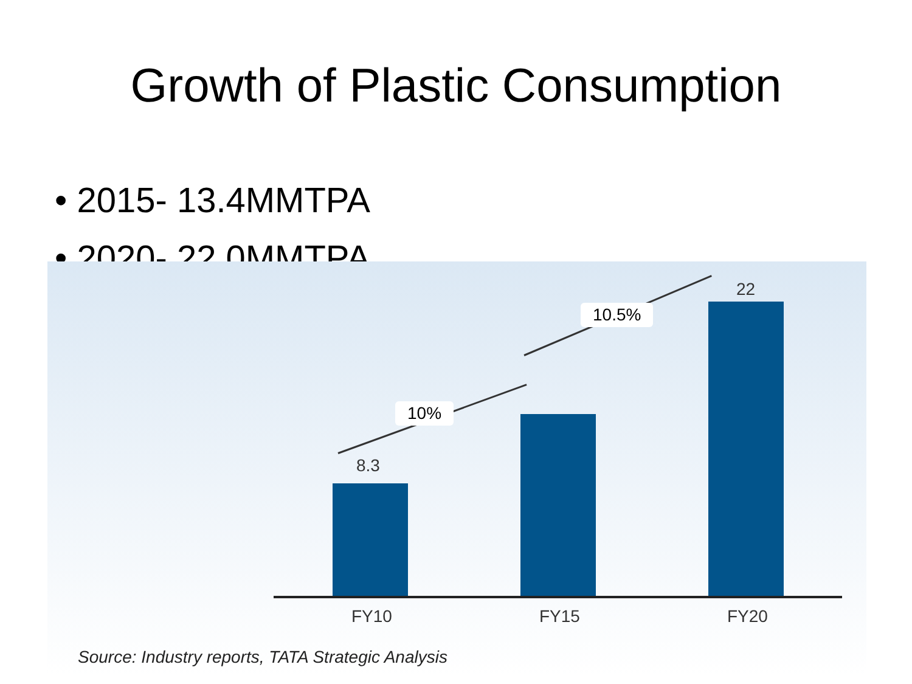Growth of Plastic Consumption
• 2015- 13.4MMTPA
• 2020- 22.0MMTPA
10%
10.5%
8.3
22
FY10 FY15 FY20
Source: Industry reports, TATA Strategic Analysis